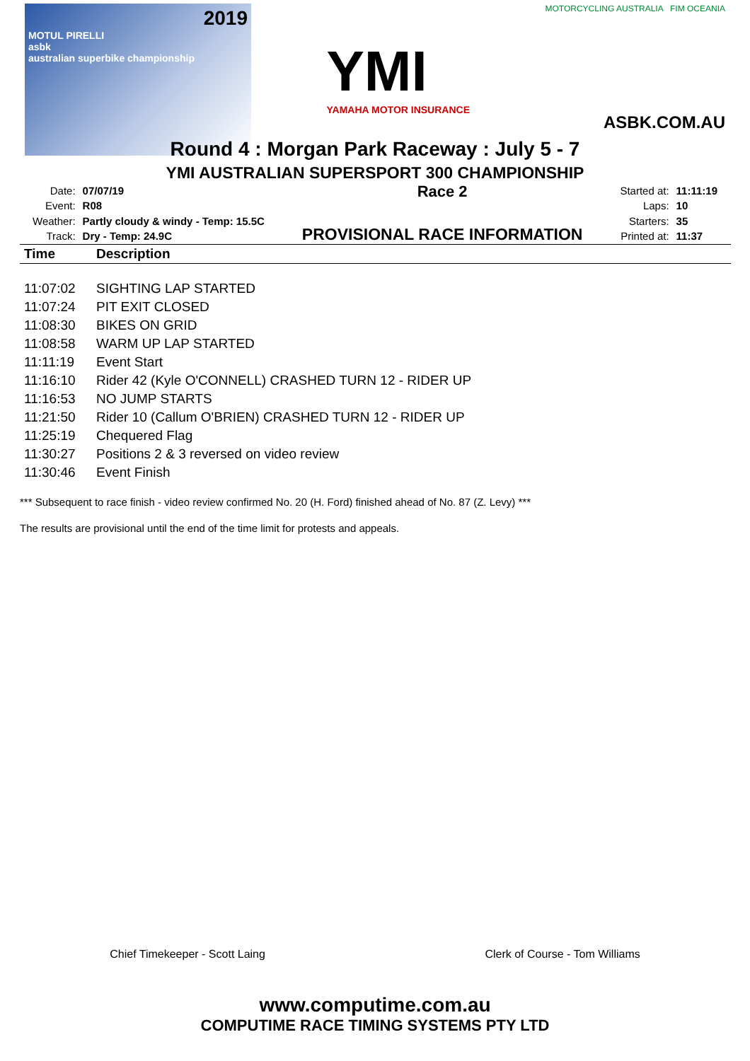2019
MOTUL PIRELLI
asbk
australian superbike championship
YMI
YAMAHA MOTOR INSURANCE
MOTORCYCLING AUSTRALIA FIM OCEANIA
ASBK.COM.AU
Round 4 : Morgan Park Raceway : July 5 - 7
YMI AUSTRALIAN SUPERSPORT 300 CHAMPIONSHIP
| Date: | 07/07/19 |
| Event: | R08 |
| Weather: | Partly cloudy & windy - Temp: 15.5C |
| Track: | Dry - Temp: 24.9C |
Race 2
PROVISIONAL RACE INFORMATION
| Started at: | 11:11:19 |
| Laps: | 10 |
| Starters: | 35 |
| Printed at: | 11:37 |
| Time | Description |
| --- | --- |
| 11:07:02 | SIGHTING LAP STARTED |
| 11:07:24 | PIT EXIT CLOSED |
| 11:08:30 | BIKES ON GRID |
| 11:08:58 | WARM UP LAP STARTED |
| 11:11:19 | Event Start |
| 11:16:10 | Rider 42 (Kyle O'CONNELL) CRASHED TURN 12 - RIDER UP |
| 11:16:53 | NO JUMP STARTS |
| 11:21:50 | Rider 10 (Callum O'BRIEN) CRASHED TURN 12 - RIDER UP |
| 11:25:19 | Chequered Flag |
| 11:30:27 | Positions 2 & 3 reversed on video review |
| 11:30:46 | Event Finish |
*** Subsequent to race finish - video review confirmed No. 20 (H. Ford) finished ahead of No. 87 (Z. Levy) ***
The results are provisional until the end of the time limit for protests and appeals.
Chief Timekeeper - Scott Laing Clerk of Course - Tom Williams
www.computime.com.au
COMPUTIME RACE TIMING SYSTEMS PTY LTD